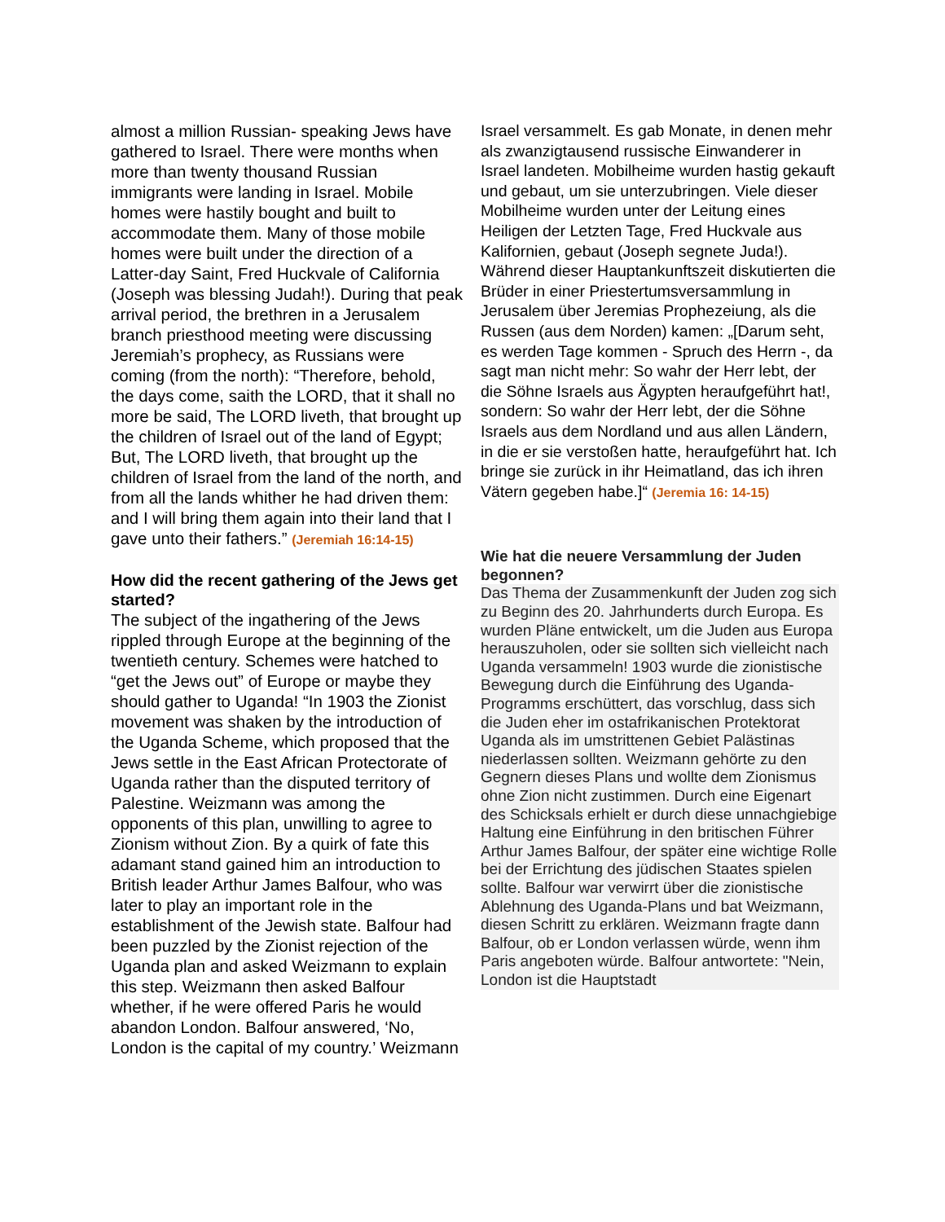almost a million Russian- speaking Jews have gathered to Israel. There were months when more than twenty thousand Russian immigrants were landing in Israel. Mobile homes were hastily bought and built to accommodate them. Many of those mobile homes were built under the direction of a Latter-day Saint, Fred Huckvale of California (Joseph was blessing Judah!). During that peak arrival period, the brethren in a Jerusalem branch priesthood meeting were discussing Jeremiah’s prophecy, as Russians were coming (from the north): “Therefore, behold, the days come, saith the LORD, that it shall no more be said, The LORD liveth, that brought up the children of Israel out of the land of Egypt; But, The LORD liveth, that brought up the children of Israel from the land of the north, and from all the lands whither he had driven them: and I will bring them again into their land that I gave unto their fathers.” (Jeremiah 16:14-15)
How did the recent gathering of the Jews get started?
The subject of the ingathering of the Jews rippled through Europe at the beginning of the twentieth century. Schemes were hatched to “get the Jews out” of Europe or maybe they should gather to Uganda! “In 1903 the Zionist movement was shaken by the introduction of the Uganda Scheme, which proposed that the Jews settle in the East African Protectorate of Uganda rather than the disputed territory of Palestine. Weizmann was among the opponents of this plan, unwilling to agree to Zionism without Zion. By a quirk of fate this adamant stand gained him an introduction to British leader Arthur James Balfour, who was later to play an important role in the establishment of the Jewish state. Balfour had been puzzled by the Zionist rejection of the Uganda plan and asked Weizmann to explain this step. Weizmann then asked Balfour whether, if he were offered Paris he would abandon London. Balfour answered, ‘No, London is the capital of my country.’ Weizmann
Israel versammelt. Es gab Monate, in denen mehr als zwanzigtausend russische Einwanderer in Israel landeten. Mobilheime wurden hastig gekauft und gebaut, um sie unterzubringen. Viele dieser Mobilheime wurden unter der Leitung eines Heiligen der Letzten Tage, Fred Huckvale aus Kalifornien, gebaut (Joseph segnete Juda!). Während dieser Hauptankunftszeit diskutierten die Brüder in einer Priestertumsversammlung in Jerusalem über Jeremias Prophezeiung, als die Russen (aus dem Norden) kamen: „[Darum seht, es werden Tage kommen - Spruch des Herrn -, da sagt man nicht mehr: So wahr der Herr lebt, der die Söhne Israels aus Ägypten heraufgeführt hat!, sondern: So wahr der Herr lebt, der die Söhne Israels aus dem Nordland und aus allen Ländern, in die er sie verstoßen hatte, heraufgeführt hat. Ich bringe sie zurück in ihr Heimatland, das ich ihren Vätern gegeben habe.]“ (Jeremia 16: 14-15)
Wie hat die neuere Versammlung der Juden begonnen?
Das Thema der Zusammenkunft der Juden zog sich zu Beginn des 20. Jahrhunderts durch Europa. Es wurden Pläne entwickelt, um die Juden aus Europa herauszuholen, oder sie sollten sich vielleicht nach Uganda versammeln! 1903 wurde die zionistische Bewegung durch die Einführung des Uganda-Programms erschüttert, das vorschlug, dass sich die Juden eher im ostafrikanischen Protektorat Uganda als im umstrittenen Gebiet Palästinas niederlassen sollten. Weizmann gehörte zu den Gegnern dieses Plans und wollte dem Zionismus ohne Zion nicht zustimmen. Durch eine Eigenart des Schicksals erhielt er durch diese unnachgiebige Haltung eine Einführung in den britischen Führer Arthur James Balfour, der später eine wichtige Rolle bei der Errichtung des jüdischen Staates spielen sollte. Balfour war verwirrt über die zionistische Ablehnung des Uganda-Plans und bat Weizmann, diesen Schritt zu erklären. Weizmann fragte dann Balfour, ob er London verlassen würde, wenn ihm Paris angeboten würde. Balfour antwortete: "Nein, London ist die Hauptstadt